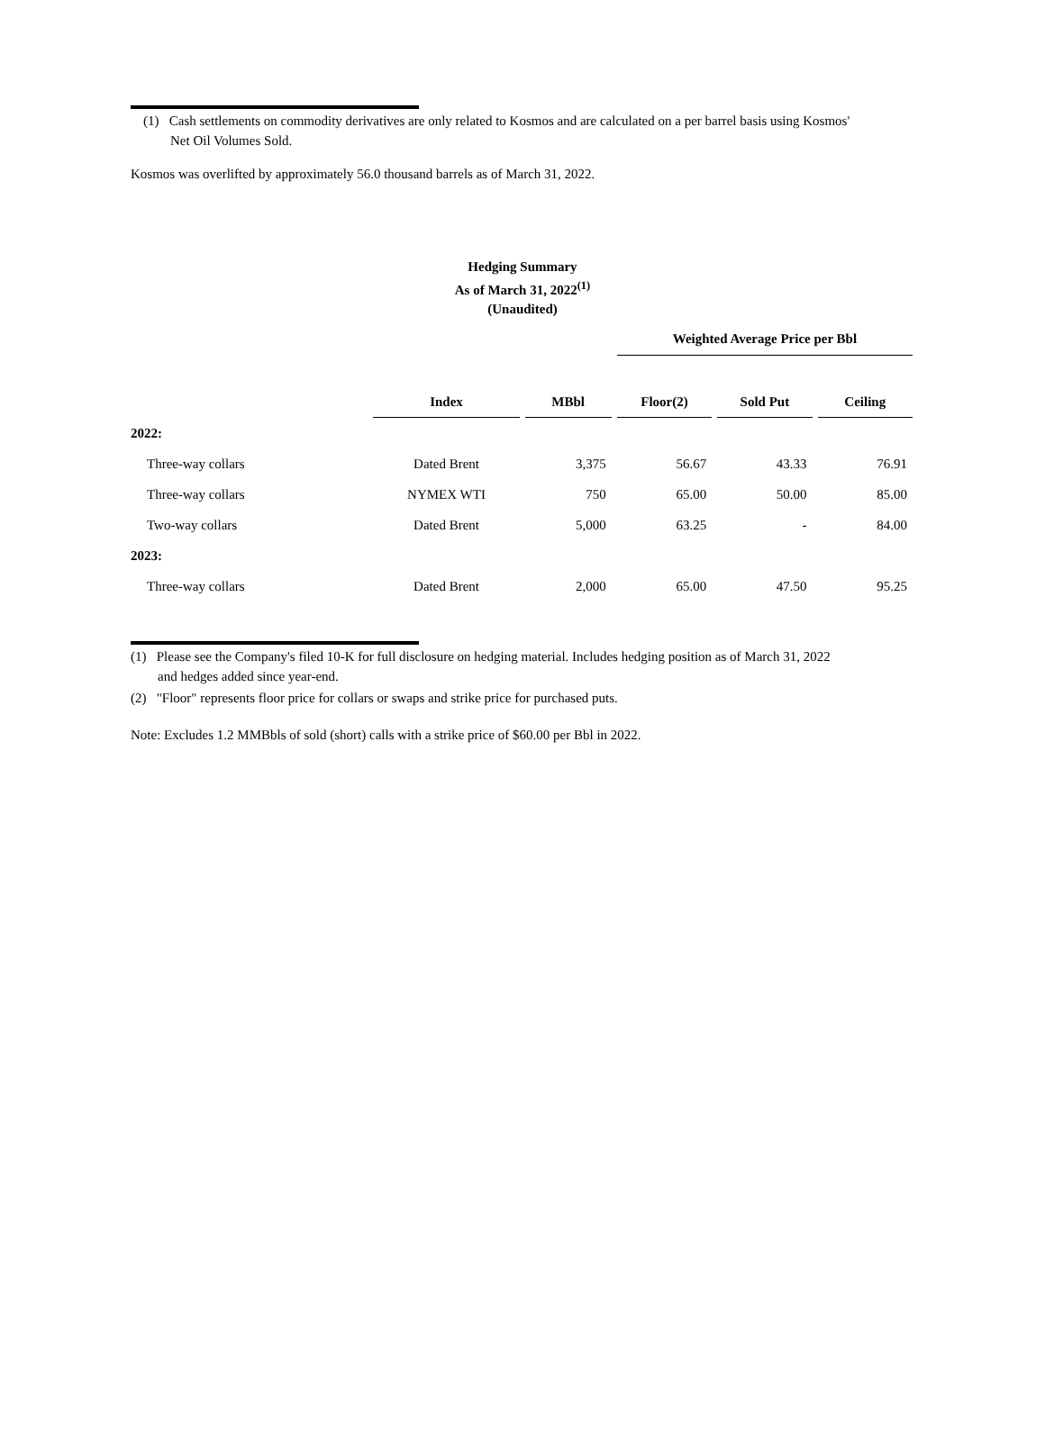(1) Cash settlements on commodity derivatives are only related to Kosmos and are calculated on a per barrel basis using Kosmos'
Net Oil Volumes Sold.
Kosmos was overlifted by approximately 56.0 thousand barrels as of March 31, 2022.
Hedging Summary
As of March 31, 2022<sup>(1)</sup>
(Unaudited)
| | | | Weighted Average Price per Bbl | | |
| | Index | MBbl | Floor(2) | Sold Put | Ceiling |
| 2022: | | | | | |
| Three-way collars | Dated Brent | 3,375 | 56.67 | 43.33 | 76.91 |
| Three-way collars | NYMEX WTI | 750 | 65.00 | 50.00 | 85.00 |
| Two-way collars | Dated Brent | 5,000 | 63.25 | - | 84.00 |
| 2023: | | | | | |
| Three-way collars | Dated Brent | 2,000 | 65.00 | 47.50 | 95.25 |
(1) Please see the Company's filed 10-K for full disclosure on hedging material. Includes hedging position as of March 31, 2022
and hedges added since year-end.
(2) "Floor" represents floor price for collars or swaps and strike price for purchased puts.
Note: Excludes 1.2 MMBbls of sold (short) calls with a strike price of $60.00 per Bbl in 2022.